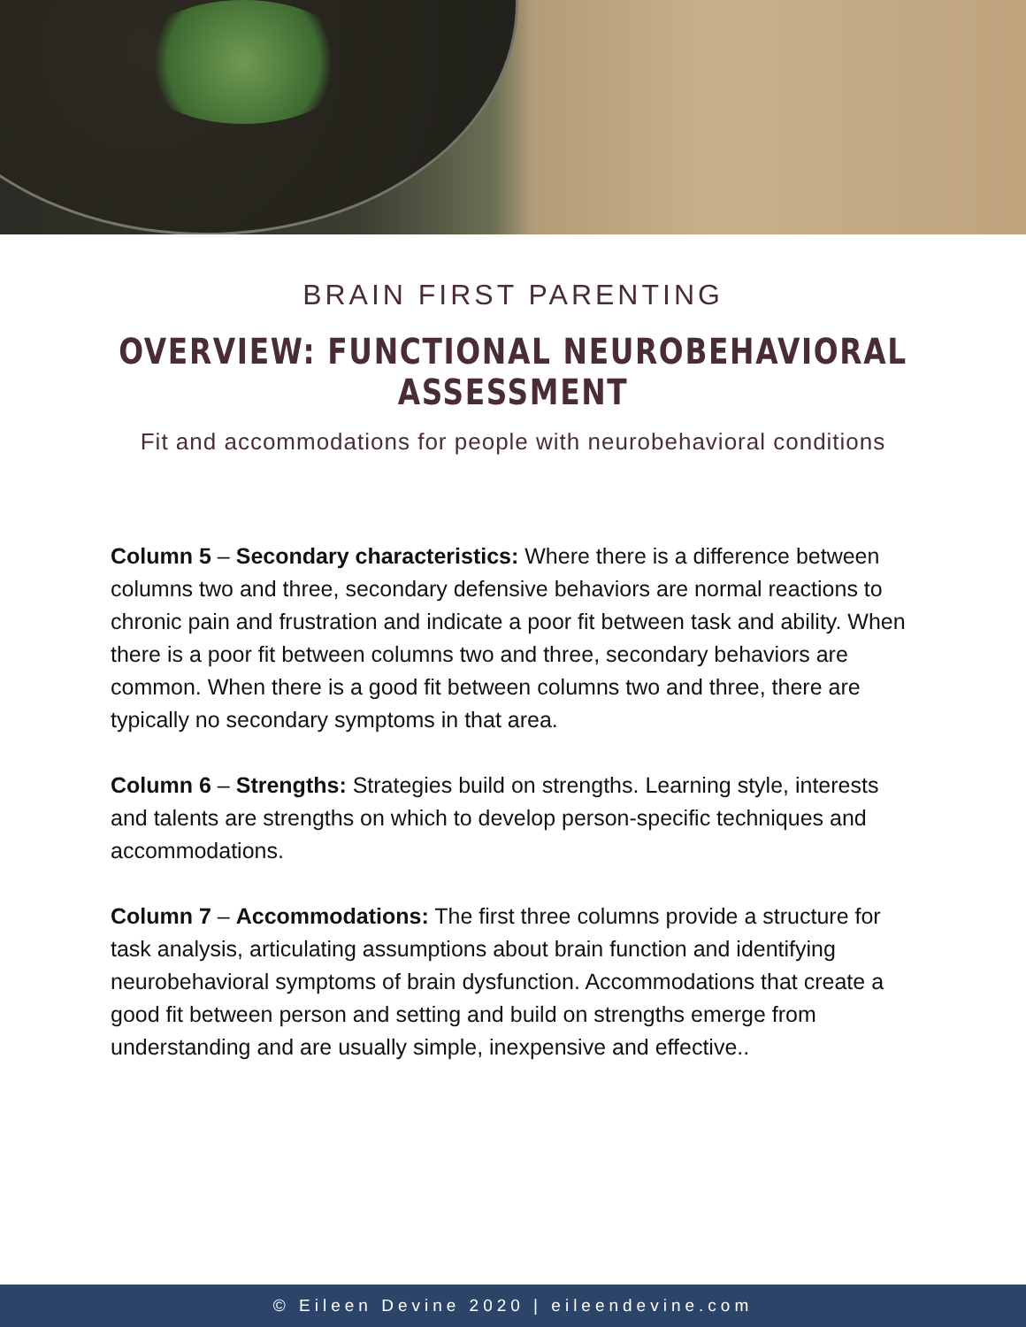BRAIN FIRST PARENTING
OVERVIEW: FUNCTIONAL NEUROBEHAVIORAL ASSESSMENT
Fit and accommodations for people with neurobehavioral conditions
Column 5 – Secondary characteristics: Where there is a difference between columns two and three, secondary defensive behaviors are normal reactions to chronic pain and frustration and indicate a poor fit between task and ability. When there is a poor fit between columns two and three, secondary behaviors are common. When there is a good fit between columns two and three, there are typically no secondary symptoms in that area.
Column 6 – Strengths: Strategies build on strengths. Learning style, interests and talents are strengths on which to develop person-specific techniques and accommodations.
Column 7 – Accommodations: The first three columns provide a structure for task analysis, articulating assumptions about brain function and identifying neurobehavioral symptoms of brain dysfunction. Accommodations that create a good fit between person and setting and build on strengths emerge from understanding and are usually simple, inexpensive and effective..
© Eileen Devine 2020 | eileendevine.com